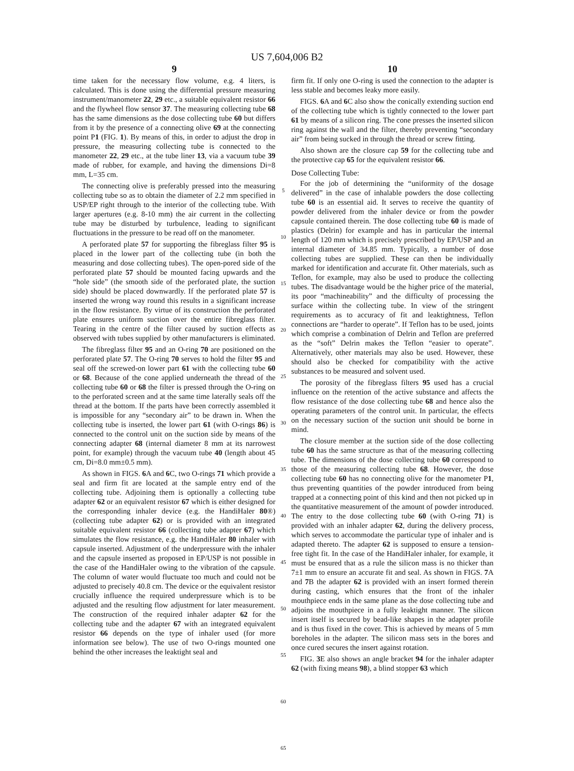US 7,604,006 B2
9
time taken for the necessary flow volume, e.g. 4 liters, is calculated. This is done using the differential pressure measuring instrument/manometer 22, 29 etc., a suitable equivalent resistor 66 and the flywheel flow sensor 37. The measuring collecting tube 68 has the same dimensions as the dose collecting tube 60 but differs from it by the presence of a connecting olive 69 at the connecting point P1 (FIG. 1). By means of this, in order to adjust the drop in pressure, the measuring collecting tube is connected to the manometer 22, 29 etc., at the tube liner 13, via a vacuum tube 39 made of rubber, for example, and having the dimensions Di=8 mm, L=35 cm.
The connecting olive is preferably pressed into the measuring collecting tube so as to obtain the diameter of 2.2 mm specified in USP/EP right through to the interior of the collecting tube. With larger apertures (e.g. 8-10 mm) the air current in the collecting tube may be disturbed by turbulence, leading to significant fluctuations in the pressure to be read off on the manometer.
A perforated plate 57 for supporting the fibreglass filter 95 is placed in the lower part of the collecting tube (in both the measuring and dose collecting tubes). The open-pored side of the perforated plate 57 should be mounted facing upwards and the “hole side” (the smooth side of the perforated plate, the suction side) should be placed downwardly. If the perforated plate 57 is inserted the wrong way round this results in a significant increase in the flow resistance. By virtue of its construction the perforated plate ensures uniform suction over the entire fibreglass filter. Tearing in the centre of the filter caused by suction effects as observed with tubes supplied by other manufacturers is eliminated.
The fibreglass filter 95 and an O-ring 70 are positioned on the perforated plate 57. The O-ring 70 serves to hold the filter 95 and seal off the screwed-on lower part 61 with the collecting tube 60 or 68. Because of the cone applied underneath the thread of the collecting tube 60 or 68 the filter is pressed through the O-ring on to the perforated screen and at the same time laterally seals off the thread at the bottom. If the parts have been correctly assembled it is impossible for any “secondary air” to be drawn in. When the collecting tube is inserted, the lower part 61 (with O-rings 86) is connected to the control unit on the suction side by means of the connecting adapter 68 (internal diameter 8 mm at its narrowest point, for example) through the vacuum tube 40 (length about 45 cm, Di=8.0 mm±0.5 mm).
As shown in FIGS. 6 A and 6 C, two O-rings 71 which provide a seal and firm fit are located at the sample entry end of the collecting tube. Adjoining them is optionally a collecting tube adapter 62 or an equivalent resistor 67 which is either designed for the corresponding inhaler device (e.g. the HandiHaler 80®) (collecting tube adapter 62) or is provided with an integrated suitable equivalent resistor 66 (collecting tube adapter 67) which simulates the flow resistance, e.g. the HandiHaler 80 inhaler with capsule inserted. Adjustment of the underpressure with the inhaler and the capsule inserted as proposed in EP/USP is not possible in the case of the HandiHaler owing to the vibration of the capsule. The column of water would fluctuate too much and could not be adjusted to precisely 40.8 cm. The device or the equivalent resistor crucially influence the required underpressure which is to be adjusted and the resulting flow adjustment for later measurement. The construction of the required inhaler adapter 62 for the collecting tube and the adapter 67 with an integrated equivalent resistor 66 depends on the type of inhaler used (for more information see below). The use of two O-rings mounted one behind the other increases the leaktight seal and
5
10
15
20
25
30
35
40
45
50
55
60
65
10
firm fit. If only one O-ring is used the connection to the adapter is less stable and becomes leaky more easily.
FIGS. 6 A and 6 C also show the conically extending suction end of the collecting tube which is tightly connected to the lower part 61 by means of a silicon ring. The cone presses the inserted silicon ring against the wall and the filter, thereby preventing “secondary air” from being sucked in through the thread or screw fitting.
Also shown are the closure cap 59 for the collecting tube and the protective cap 65 for the equivalent resistor 66.
Dose Collecting Tube:
For the job of determining the “uniformity of the dosage delivered” in the case of inhalable powders the dose collecting tube 60 is an essential aid. It serves to receive the quantity of powder delivered from the inhaler device or from the powder capsule contained therein. The dose collecting tube 60 is made of plastics (Delrin) for example and has in particular the internal length of 120 mm which is precisely prescribed by EP/USP and an internal diameter of 34.85 mm. Typically, a number of dose collecting tubes are supplied. These can then be individually marked for identification and accurate fit. Other materials, such as Teflon, for example, may also be used to produce the collecting tubes. The disadvantage would be the higher price of the material, its poor “machineability” and the difficulty of processing the surface within the collecting tube. In view of the stringent requirements as to accuracy of fit and leaktightness, Teflon connections are “harder to operate”. If Teflon has to be used, joints which comprise a combination of Delrin and Teflon are preferred as the “soft” Delrin makes the Teflon “easier to operate”. Alternatively, other materials may also be used. However, these should also be checked for compatibility with the active substances to be measured and solvent used.
The porosity of the fibreglass filters 95 used has a crucial influence on the retention of the active substance and affects the flow resistance of the dose collecting tube 68 and hence also the operating parameters of the control unit. In particular, the effects on the necessary suction of the suction unit should be borne in mind.
The closure member at the suction side of the dose collecting tube 60 has the same structure as that of the measuring collecting tube. The dimensions of the dose collecting tube 60 correspond to those of the measuring collecting tube 68. However, the dose collecting tube 60 has no connecting olive for the manometer P1, thus preventing quantities of the powder introduced from being trapped at a connecting point of this kind and then not picked up in the quantitative measurement of the amount of powder introduced. The entry to the dose collecting tube 60 (with O-ring 71) is provided with an inhaler adapter 62, during the delivery process, which serves to accommodate the particular type of inhaler and is adapted thereto. The adapter 62 is supposed to ensure a tension-free tight fit. In the case of the HandiHaler inhaler, for example, it must be ensured that as a rule the silicon mass is no thicker than 7±1 mm to ensure an accurate fit and seal. As shown in FIGS. 7 A and 7 B the adapter 62 is provided with an insert formed therein during casting, which ensures that the front of the inhaler mouthpiece ends in the same plane as the dose collecting tube and adjoins the mouthpiece in a fully leaktight manner. The silicon insert itself is secured by bead-like shapes in the adapter profile and is thus fixed in the cover. This is achieved by means of 5 mm boreholes in the adapter. The silicon mass sets in the bores and once cured secures the insert against rotation.
FIG. 3 E also shows an angle bracket 94 for the inhaler adapter 62 (with fixing means 98), a blind stopper 63 which